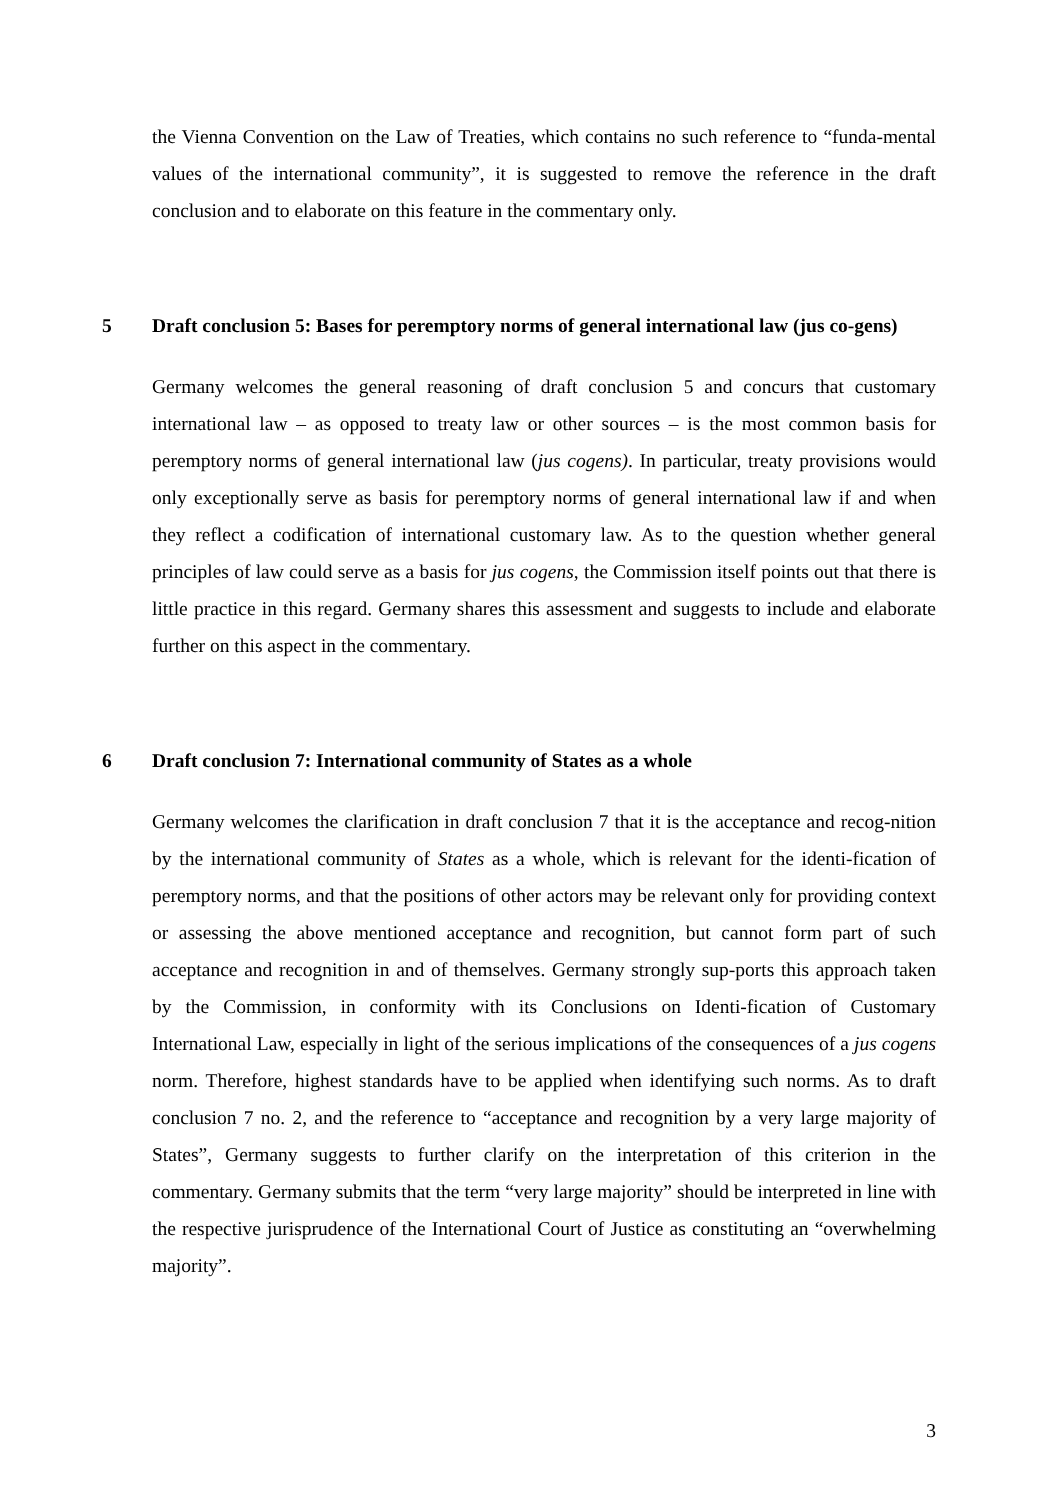the Vienna Convention on the Law of Treaties, which contains no such reference to “funda-mental values of the international community”, it is suggested to remove the reference in the draft conclusion and to elaborate on this feature in the commentary only.
5 Draft conclusion 5: Bases for peremptory norms of general international law (jus co-gens)
Germany welcomes the general reasoning of draft conclusion 5 and concurs that customary international law – as opposed to treaty law or other sources – is the most common basis for peremptory norms of general international law (jus cogens). In particular, treaty provisions would only exceptionally serve as basis for peremptory norms of general international law if and when they reflect a codification of international customary law. As to the question whether general principles of law could serve as a basis for jus cogens, the Commission itself points out that there is little practice in this regard. Germany shares this assessment and suggests to include and elaborate further on this aspect in the commentary.
6 Draft conclusion 7: International community of States as a whole
Germany welcomes the clarification in draft conclusion 7 that it is the acceptance and recog-nition by the international community of States as a whole, which is relevant for the identi-fication of peremptory norms, and that the positions of other actors may be relevant only for providing context or assessing the above mentioned acceptance and recognition, but cannot form part of such acceptance and recognition in and of themselves. Germany strongly sup-ports this approach taken by the Commission, in conformity with its Conclusions on Identi-fication of Customary International Law, especially in light of the serious implications of the consequences of a jus cogens norm. Therefore, highest standards have to be applied when identifying such norms. As to draft conclusion 7 no. 2, and the reference to “acceptance and recognition by a very large majority of States”, Germany suggests to further clarify on the interpretation of this criterion in the commentary. Germany submits that the term “very large majority” should be interpreted in line with the respective jurisprudence of the International Court of Justice as constituting an “overwhelming majority”.
3